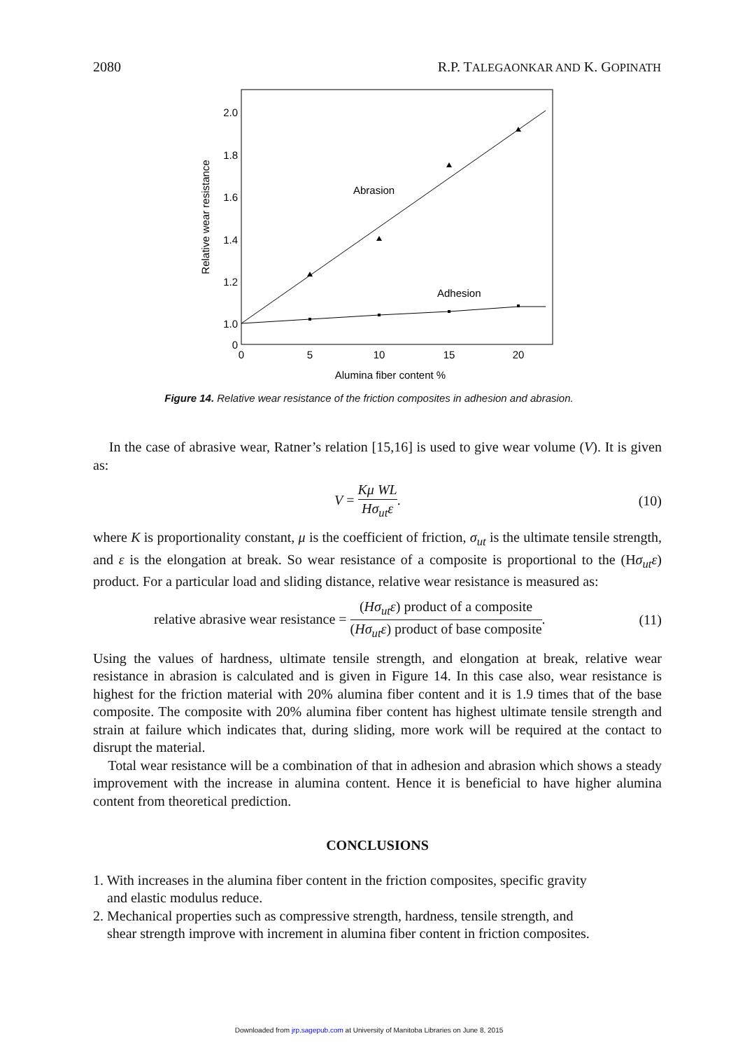2080 R.P. TALEGAONKAR AND K. GOPINATH
2.0
1.8
1.6
1.4
1.2
1.0
0
0
5
10
15
20
Alumina fiber content %
Relative wear resistance
Abrasion
Adhesion
Figure 14. Relative wear resistance of the friction composites in adhesion and abrasion.
In the case of abrasive wear, Ratner’s relation [15,16] is used to give wear volume (V). It is given as:
V = Kμ WL Hσ<sub>ut</sub>ε. (10)
where K is proportionality constant, μ is the coefficient of friction, σ<sub>ut</sub> is the ultimate tensile strength, and ε is the elongation at break. So wear resistance of a composite is proportional to the (Hσ<sub>ut</sub>ε) product. For a particular load and sliding distance, relative wear resistance is measured as:
relative abrasive wear resistance = (Hσ<sub>ut</sub>ε) product of a composite (Hσ<sub>ut</sub>ε) product of base composite. (11)
Using the values of hardness, ultimate tensile strength, and elongation at break, relative wear resistance in abrasion is calculated and is given in Figure 14. In this case also, wear resistance is highest for the friction material with 20% alumina fiber content and it is 1.9 times that of the base composite. The composite with 20% alumina fiber content has highest ultimate tensile strength and strain at failure which indicates that, during sliding, more work will be required at the contact to disrupt the material.
Total wear resistance will be a combination of that in adhesion and abrasion which shows a steady improvement with the increase in alumina content. Hence it is beneficial to have higher alumina content from theoretical prediction.
CONCLUSIONS
1. With increases in the alumina fiber content in the friction composites, specific gravity
and elastic modulus reduce.
2. Mechanical properties such as compressive strength, hardness, tensile strength, and
shear strength improve with increment in alumina fiber content in friction composites.
Downloaded from jrp.sagepub.com at University of Manitoba Libraries on June 8, 2015